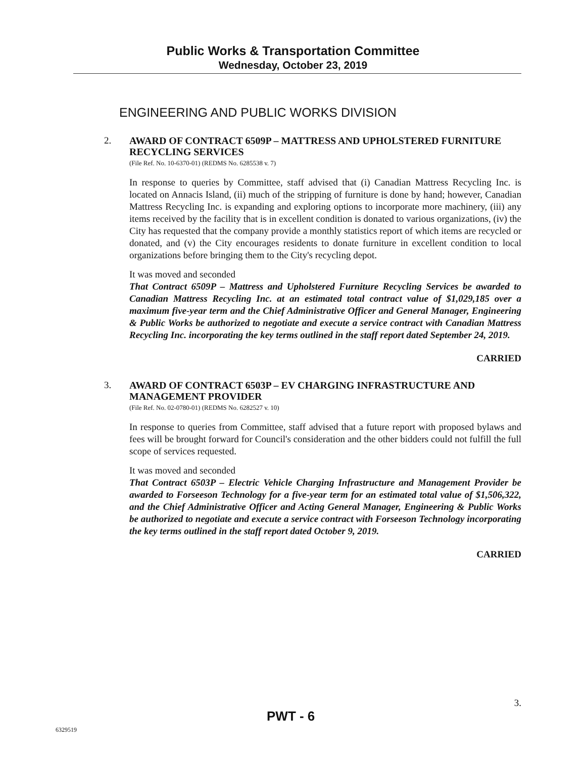Public Works & Transportation Committee
Wednesday, October 23, 2019
ENGINEERING AND PUBLIC WORKS DIVISION
2.
AWARD OF CONTRACT 6509P – MATTRESS AND UPHOLSTERED FURNITURE RECYCLING SERVICES
(File Ref. No. 10-6370-01) (REDMS No. 6285538 v. 7)
In response to queries by Committee, staff advised that (i) Canadian Mattress Recycling Inc. is located on Annacis Island, (ii) much of the stripping of furniture is done by hand; however, Canadian Mattress Recycling Inc. is expanding and exploring options to incorporate more machinery, (iii) any items received by the facility that is in excellent condition is donated to various organizations, (iv) the City has requested that the company provide a monthly statistics report of which items are recycled or donated, and (v) the City encourages residents to donate furniture in excellent condition to local organizations before bringing them to the City's recycling depot.
It was moved and seconded
That Contract 6509P – Mattress and Upholstered Furniture Recycling Services be awarded to Canadian Mattress Recycling Inc. at an estimated total contract value of $1,029,185 over a maximum five-year term and the Chief Administrative Officer and General Manager, Engineering & Public Works be authorized to negotiate and execute a service contract with Canadian Mattress Recycling Inc. incorporating the key terms outlined in the staff report dated September 24, 2019.
CARRIED
3.
AWARD OF CONTRACT 6503P – EV CHARGING INFRASTRUCTURE AND MANAGEMENT PROVIDER
(File Ref. No. 02-0780-01) (REDMS No. 6282527 v. 10)
In response to queries from Committee, staff advised that a future report with proposed bylaws and fees will be brought forward for Council's consideration and the other bidders could not fulfill the full scope of services requested.
It was moved and seconded
That Contract 6503P – Electric Vehicle Charging Infrastructure and Management Provider be awarded to Forseeson Technology for a five-year term for an estimated total value of $1,506,322, and the Chief Administrative Officer and Acting General Manager, Engineering & Public Works be authorized to negotiate and execute a service contract with Forseeson Technology incorporating the key terms outlined in the staff report dated October 9, 2019.
CARRIED
3.
PWT - 6
6329519